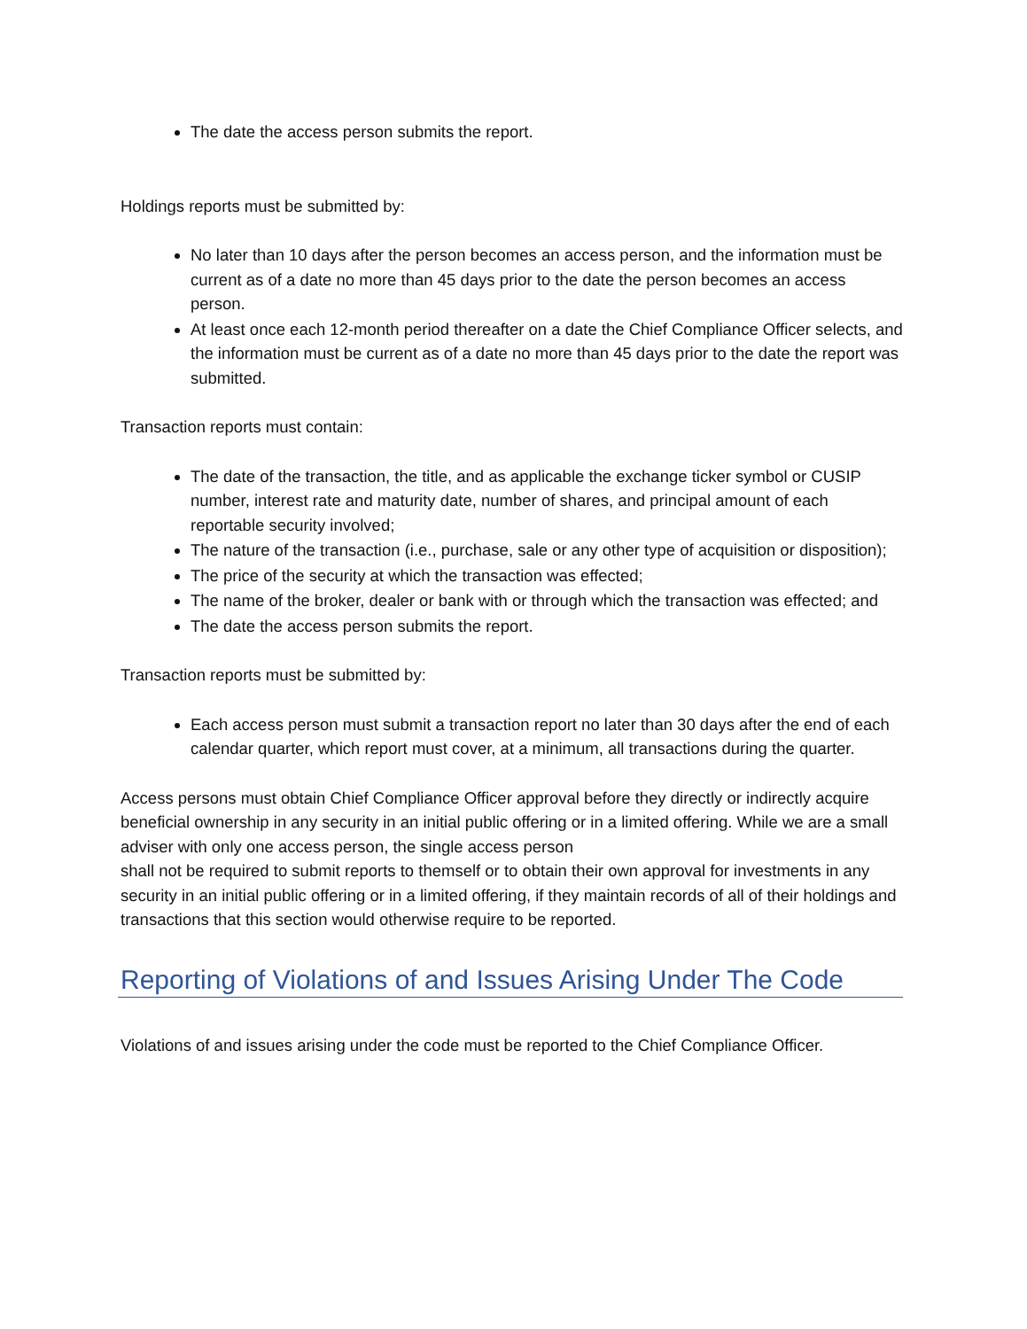The date the access person submits the report.
Holdings reports must be submitted by:
No later than 10 days after the person becomes an access person, and the information must be current as of a date no more than 45 days prior to the date the person becomes an access person.
At least once each 12-month period thereafter on a date the Chief Compliance Officer selects, and the information must be current as of a date no more than 45 days prior to the date the report was submitted.
Transaction reports must contain:
The date of the transaction, the title, and as applicable the exchange ticker symbol or CUSIP number, interest rate and maturity date, number of shares, and principal amount of each reportable security involved;
The nature of the transaction (i.e., purchase, sale or any other type of acquisition or disposition);
The price of the security at which the transaction was effected;
The name of the broker, dealer or bank with or through which the transaction was effected; and
The date the access person submits the report.
Transaction reports must be submitted by:
Each access person must submit a transaction report no later than 30 days after the end of each calendar quarter, which report must cover, at a minimum, all transactions during the quarter.
Access persons must obtain Chief Compliance Officer approval before they directly or indirectly acquire beneficial ownership in any security in an initial public offering or in a limited offering. While we are a small adviser with only one access person, the single access person
shall not be required to submit reports to themself or to obtain their own approval for investments in any security in an initial public offering or in a limited offering, if they maintain records of all of their holdings and transactions that this section would otherwise require to be reported.
Reporting of Violations of and Issues Arising Under The Code
Violations of and issues arising under the code must be reported to the Chief Compliance Officer.